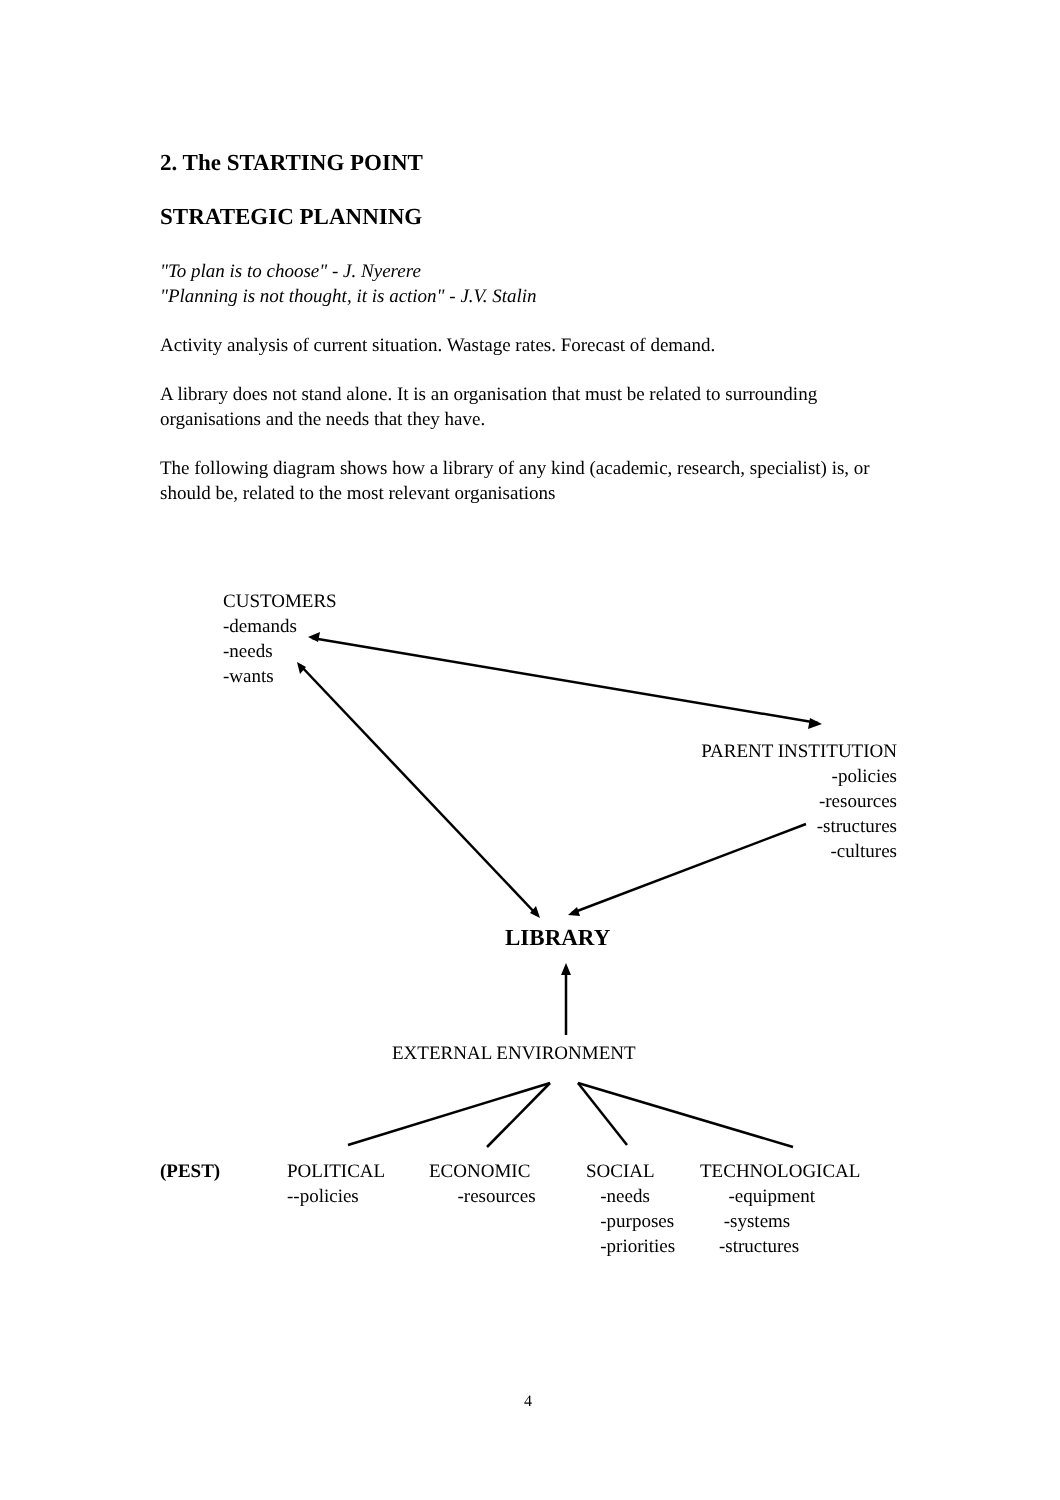2. The STARTING POINT
STRATEGIC PLANNING
"To plan is to choose" - J. Nyerere
"Planning is not thought, it is action" - J.V. Stalin
Activity analysis of current situation. Wastage rates. Forecast of demand.
A library does not stand alone. It is an organisation that must be related to surrounding organisations and the needs that they have.
The following diagram shows how a library of any kind (academic, research, specialist) is, or should be, related to the most relevant organisations
CUSTOMERS
-demands
-needs
-wants
PARENT INSTITUTION
-policies
-resources
-structures
-cultures
LIBRARY
EXTERNAL ENVIRONMENT
(PEST)
POLITICAL
--policies
ECONOMIC
-resources
SOCIAL
-needs
-purposes
-priorities
TECHNOLOGICAL
-equipment
-systems
-structures
4